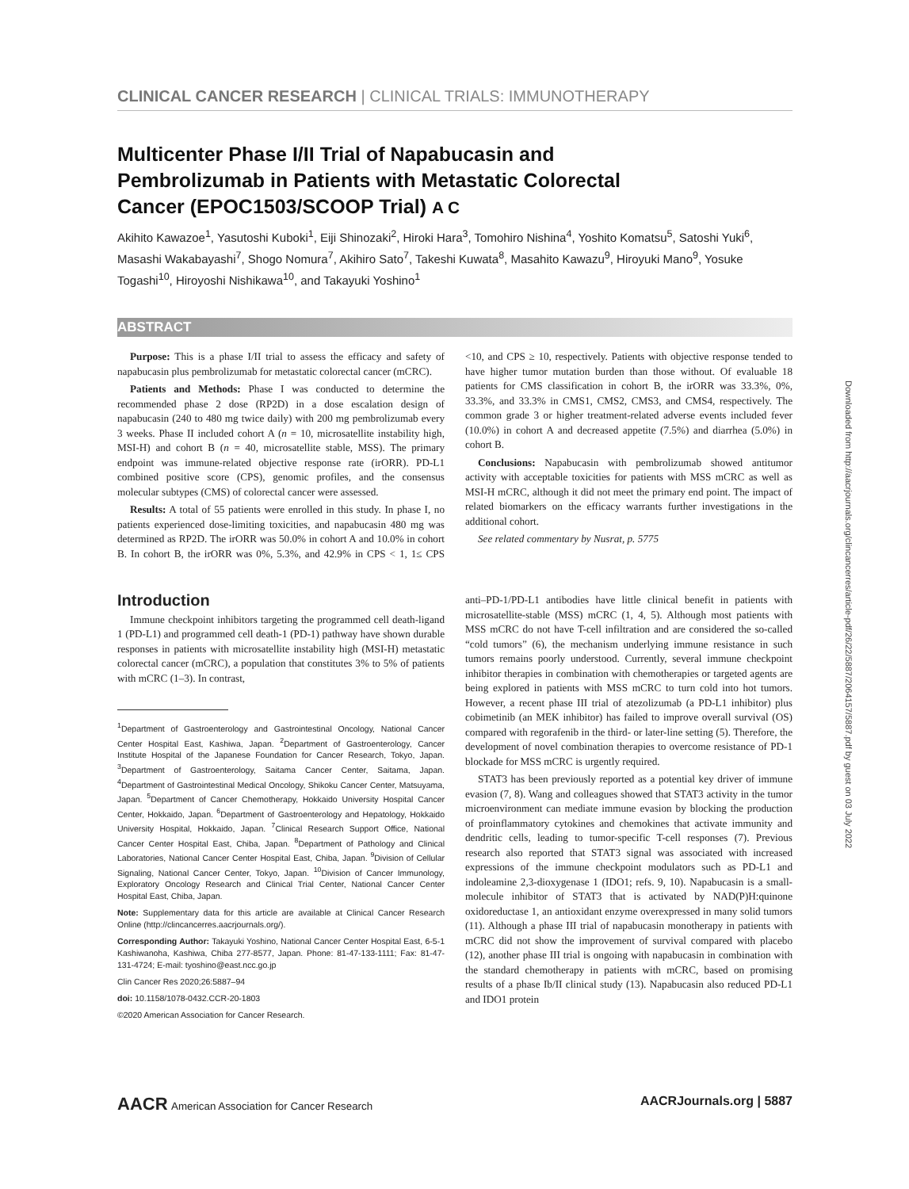CLINICAL CANCER RESEARCH | CLINICAL TRIALS: IMMUNOTHERAPY
Multicenter Phase I/II Trial of Napabucasin and Pembrolizumab in Patients with Metastatic Colorectal Cancer (EPOC1503/SCOOP Trial) A C
Akihito Kawazoe<sup>1</sup>, Yasutoshi Kuboki<sup>1</sup>, Eiji Shinozaki<sup>2</sup>, Hiroki Hara<sup>3</sup>, Tomohiro Nishina<sup>4</sup>, Yoshito Komatsu<sup>5</sup>, Satoshi Yuki<sup>6</sup>, Masashi Wakabayashi<sup>7</sup>, Shogo Nomura<sup>7</sup>, Akihiro Sato<sup>7</sup>, Takeshi Kuwata<sup>8</sup>, Masahito Kawazu<sup>9</sup>, Hiroyuki Mano<sup>9</sup>, Yosuke Togashi<sup>10</sup>, Hiroyoshi Nishikawa<sup>10</sup>, and Takayuki Yoshino<sup>1</sup>
ABSTRACT
Purpose: This is a phase I/II trial to assess the efficacy and safety of napabucasin plus pembrolizumab for metastatic colorectal cancer (mCRC).
Patients and Methods: Phase I was conducted to determine the recommended phase 2 dose (RP2D) in a dose escalation design of napabucasin (240 to 480 mg twice daily) with 200 mg pembrolizumab every 3 weeks. Phase II included cohort A (n = 10, microsatellite instability high, MSI-H) and cohort B (n = 40, microsatellite stable, MSS). The primary endpoint was immune-related objective response rate (irORR). PD-L1 combined positive score (CPS), genomic profiles, and the consensus molecular subtypes (CMS) of colorectal cancer were assessed.
Results: A total of 55 patients were enrolled in this study. In phase I, no patients experienced dose-limiting toxicities, and napabucasin 480 mg was determined as RP2D. The irORR was 50.0% in cohort A and 10.0% in cohort B. In cohort B, the irORR was 0%, 5.3%, and 42.9% in CPS < 1, 1≤ CPS <10, and CPS ≥ 10, respectively. Patients with objective response tended to have higher tumor mutation burden than those without. Of evaluable 18 patients for CMS classification in cohort B, the irORR was 33.3%, 0%, 33.3%, and 33.3% in CMS1, CMS2, CMS3, and CMS4, respectively. The common grade 3 or higher treatment-related adverse events included fever (10.0%) in cohort A and decreased appetite (7.5%) and diarrhea (5.0%) in cohort B.
Conclusions: Napabucasin with pembrolizumab showed antitumor activity with acceptable toxicities for patients with MSS mCRC as well as MSI-H mCRC, although it did not meet the primary end point. The impact of related biomarkers on the efficacy warrants further investigations in the additional cohort.
See related commentary by Nusrat, p. 5775
Introduction
Immune checkpoint inhibitors targeting the programmed cell death-ligand 1 (PD-L1) and programmed cell death-1 (PD-1) pathway have shown durable responses in patients with microsatellite instability high (MSI-H) metastatic colorectal cancer (mCRC), a population that constitutes 3% to 5% of patients with mCRC (1–3). In contrast,
<sup>1</sup> Department of Gastroenterology and Gastrointestinal Oncology, National Cancer Center Hospital East, Kashiwa, Japan. <sup>2</sup>Department of Gastroenterology, Cancer Institute Hospital of the Japanese Foundation for Cancer Research, Tokyo, Japan. <sup>3</sup>Department of Gastroenterology, Saitama Cancer Center, Saitama, Japan. <sup>4</sup>Department of Gastrointestinal Medical Oncology, Shikoku Cancer Center, Matsuyama, Japan. <sup>5</sup>Department of Cancer Chemotherapy, Hokkaido University Hospital Cancer Center, Hokkaido, Japan. <sup>6</sup>Department of Gastroenterology and Hepatology, Hokkaido University Hospital, Hokkaido, Japan. <sup>7</sup>Clinical Research Support Office, National Cancer Center Hospital East, Chiba, Japan. <sup>8</sup>Department of Pathology and Clinical Laboratories, National Cancer Center Hospital East, Chiba, Japan. <sup>9</sup>Division of Cellular Signaling, National Cancer Center, Tokyo, Japan. <sup>10</sup>Division of Cancer Immunology, Exploratory Oncology Research and Clinical Trial Center, National Cancer Center Hospital East, Chiba, Japan.
Note: Supplementary data for this article are available at Clinical Cancer Research Online (http://clincancerres.aacrjournals.org/).
Corresponding Author: Takayuki Yoshino, National Cancer Center Hospital East, 6-5-1 Kashiwanoha, Kashiwa, Chiba 277-8577, Japan. Phone: 81-47-133-1111; Fax: 81-47-131-4724; E-mail: tyoshino@east.ncc.go.jp
Clin Cancer Res 2020;26:5887–94
doi: 10.1158/1078-0432.CCR-20-1803
©2020 American Association for Cancer Research.
anti–PD-1/PD-L1 antibodies have little clinical benefit in patients with microsatellite-stable (MSS) mCRC (1, 4, 5). Although most patients with MSS mCRC do not have T-cell infiltration and are considered the so-called “cold tumors” (6), the mechanism underlying immune resistance in such tumors remains poorly understood. Currently, several immune checkpoint inhibitor therapies in combination with chemotherapies or targeted agents are being explored in patients with MSS mCRC to turn cold into hot tumors. However, a recent phase III trial of atezolizumab (a PD-L1 inhibitor) plus cobimetinib (an MEK inhibitor) has failed to improve overall survival (OS) compared with regorafenib in the third- or later-line setting (5). Therefore, the development of novel combination therapies to overcome resistance of PD-1 blockade for MSS mCRC is urgently required.
STAT3 has been previously reported as a potential key driver of immune evasion (7, 8). Wang and colleagues showed that STAT3 activity in the tumor microenvironment can mediate immune evasion by blocking the production of proinflammatory cytokines and chemokines that activate immunity and dendritic cells, leading to tumor-specific T-cell responses (7). Previous research also reported that STAT3 signal was associated with increased expressions of the immune checkpoint modulators such as PD-L1 and indoleamine 2,3-dioxygenase 1 (IDO1; refs. 9, 10). Napabucasin is a small-molecule inhibitor of STAT3 that is activated by NAD(P)H:quinone oxidoreductase 1, an antioxidant enzyme overexpressed in many solid tumors (11). Although a phase III trial of napabucasin monotherapy in patients with mCRC did not show the improvement of survival compared with placebo (12), another phase III trial is ongoing with napabucasin in combination with the standard chemotherapy in patients with mCRC, based on promising results of a phase Ib/II clinical study (13). Napabucasin also reduced PD-L1 and IDO1 protein
Downloaded from http://aacrjournals.org/clincancerres/article-pdf/26/22/5887/2064157/5887.pdf by guest on 03 July 2022
AACR American Association for Cancer Research AACRJournals.org | 5887